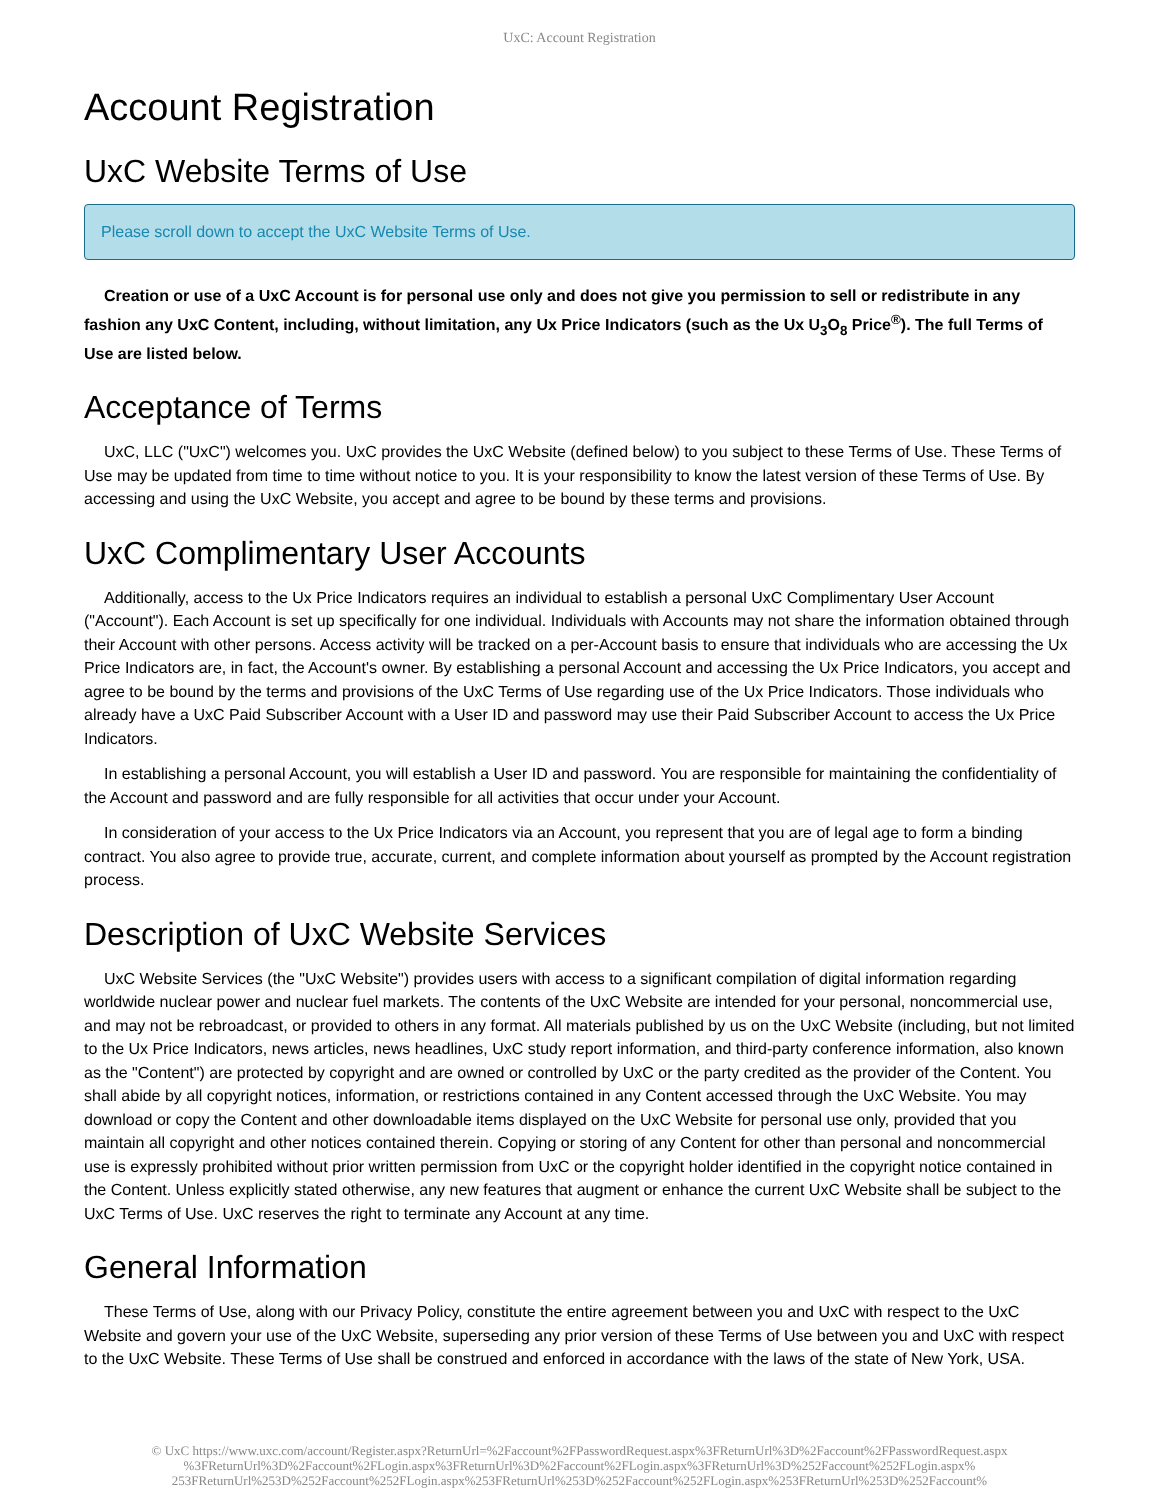UxC: Account Registration
Account Registration
UxC Website Terms of Use
Please scroll down to accept the UxC Website Terms of Use.
Creation or use of a UxC Account is for personal use only and does not give you permission to sell or redistribute in any fashion any UxC Content, including, without limitation, any Ux Price Indicators (such as the Ux U<sub>3</sub>O<sub>8</sub> Price<sup>®</sup>). The full Terms of Use are listed below.
Acceptance of Terms
UxC, LLC ("UxC") welcomes you. UxC provides the UxC Website (defined below) to you subject to these Terms of Use. These Terms of Use may be updated from time to time without notice to you. It is your responsibility to know the latest version of these Terms of Use. By accessing and using the UxC Website, you accept and agree to be bound by these terms and provisions.
UxC Complimentary User Accounts
Additionally, access to the Ux Price Indicators requires an individual to establish a personal UxC Complimentary User Account ("Account"). Each Account is set up specifically for one individual. Individuals with Accounts may not share the information obtained through their Account with other persons. Access activity will be tracked on a per-Account basis to ensure that individuals who are accessing the Ux Price Indicators are, in fact, the Account's owner. By establishing a personal Account and accessing the Ux Price Indicators, you accept and agree to be bound by the terms and provisions of the UxC Terms of Use regarding use of the Ux Price Indicators. Those individuals who already have a UxC Paid Subscriber Account with a User ID and password may use their Paid Subscriber Account to access the Ux Price Indicators.
In establishing a personal Account, you will establish a User ID and password. You are responsible for maintaining the confidentiality of the Account and password and are fully responsible for all activities that occur under your Account.
In consideration of your access to the Ux Price Indicators via an Account, you represent that you are of legal age to form a binding contract. You also agree to provide true, accurate, current, and complete information about yourself as prompted by the Account registration process.
Description of UxC Website Services
UxC Website Services (the "UxC Website") provides users with access to a significant compilation of digital information regarding worldwide nuclear power and nuclear fuel markets. The contents of the UxC Website are intended for your personal, noncommercial use, and may not be rebroadcast, or provided to others in any format. All materials published by us on the UxC Website (including, but not limited to the Ux Price Indicators, news articles, news headlines, UxC study report information, and third-party conference information, also known as the "Content") are protected by copyright and are owned or controlled by UxC or the party credited as the provider of the Content. You shall abide by all copyright notices, information, or restrictions contained in any Content accessed through the UxC Website. You may download or copy the Content and other downloadable items displayed on the UxC Website for personal use only, provided that you maintain all copyright and other notices contained therein. Copying or storing of any Content for other than personal and noncommercial use is expressly prohibited without prior written permission from UxC or the copyright holder identified in the copyright notice contained in the Content. Unless explicitly stated otherwise, any new features that augment or enhance the current UxC Website shall be subject to the UxC Terms of Use. UxC reserves the right to terminate any Account at any time.
General Information
These Terms of Use, along with our Privacy Policy, constitute the entire agreement between you and UxC with respect to the UxC Website and govern your use of the UxC Website, superseding any prior version of these Terms of Use between you and UxC with respect to the UxC Website. These Terms of Use shall be construed and enforced in accordance with the laws of the state of New York, USA.
© UxC https://www.uxc.com/account/Register.aspx?ReturnUrl=%2Faccount%2FPasswordRequest.aspx%3FReturnUrl%3D%2Faccount%2FPasswordRequest.aspx %3FReturnUrl%3D%2Faccount%2FLogin.aspx%3FReturnUrl%3D%2Faccount%2FLogin.aspx%3FReturnUrl%3D%252Faccount%252FLogin.aspx% 253FReturnUrl%253D%252Faccount%252FLogin.aspx%253FReturnUrl%253D%252Faccount%252FLogin.aspx%253FReturnUrl%253D%252Faccount%